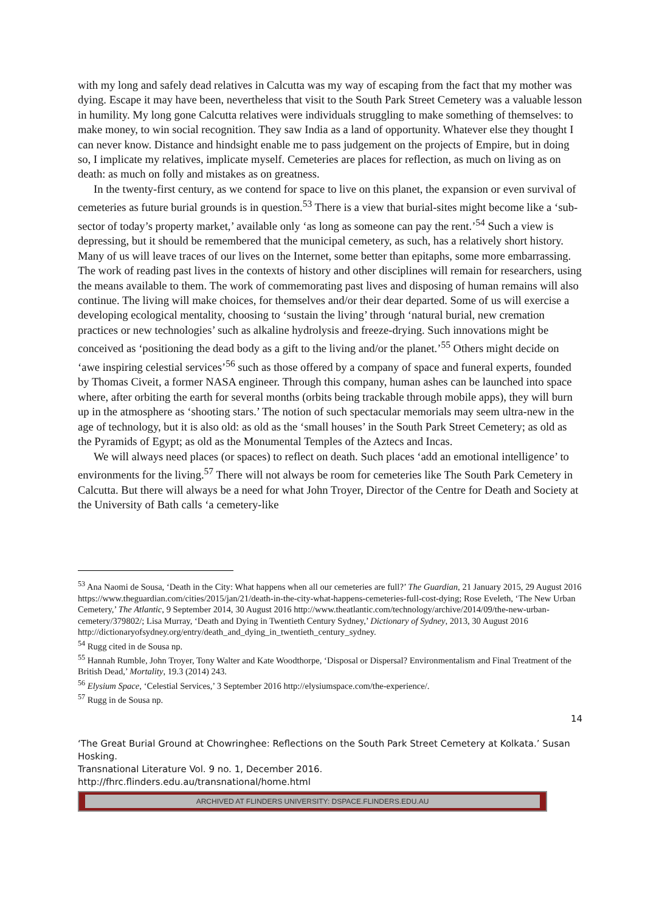with my long and safely dead relatives in Calcutta was my way of escaping from the fact that my mother was dying. Escape it may have been, nevertheless that visit to the South Park Street Cemetery was a valuable lesson in humility. My long gone Calcutta relatives were individuals struggling to make something of themselves: to make money, to win social recognition. They saw India as a land of opportunity. Whatever else they thought I can never know. Distance and hindsight enable me to pass judgement on the projects of Empire, but in doing so, I implicate my relatives, implicate myself. Cemeteries are places for reflection, as much on living as on death: as much on folly and mistakes as on greatness.
In the twenty-first century, as we contend for space to live on this planet, the expansion or even survival of cemeteries as future burial grounds is in question.<sup>53</sup> There is a view that burial-sites might become like a ‘sub-sector of today’s property market,’ available only ‘as long as someone can pay the rent.’<sup>54</sup> Such a view is depressing, but it should be remembered that the municipal cemetery, as such, has a relatively short history. Many of us will leave traces of our lives on the Internet, some better than epitaphs, some more embarrassing. The work of reading past lives in the contexts of history and other disciplines will remain for researchers, using the means available to them. The work of commemorating past lives and disposing of human remains will also continue. The living will make choices, for themselves and/or their dear departed. Some of us will exercise a developing ecological mentality, choosing to ‘sustain the living’ through ‘natural burial, new cremation practices or new technologies’ such as alkaline hydrolysis and freeze-drying. Such innovations might be conceived as ‘positioning the dead body as a gift to the living and/or the planet.’<sup>55</sup> Others might decide on ‘awe inspiring celestial services’<sup>56</sup> such as those offered by a company of space and funeral experts, founded by Thomas Civeit, a former NASA engineer. Through this company, human ashes can be launched into space where, after orbiting the earth for several months (orbits being trackable through mobile apps), they will burn up in the atmosphere as ‘shooting stars.’ The notion of such spectacular memorials may seem ultra-new in the age of technology, but it is also old: as old as the ‘small houses’ in the South Park Street Cemetery; as old as the Pyramids of Egypt; as old as the Monumental Temples of the Aztecs and Incas.
We will always need places (or spaces) to reflect on death. Such places ‘add an emotional intelligence’ to environments for the living.<sup>57</sup> There will not always be room for cemeteries like The South Park Cemetery in Calcutta. But there will always be a need for what John Troyer, Director of the Centre for Death and Society at the University of Bath calls ‘a cemetery-like
<sup>53</sup> Ana Naomi de Sousa, ‘Death in the City: What happens when all our cemeteries are full?’ The Guardian, 21 January 2015, 29 August 2016 https://www.theguardian.com/cities/2015/jan/21/death-in-the-city-what-happens-cemeteries-full-cost-dying; Rose Eveleth, ‘The New Urban Cemetery,’ The Atlantic, 9 September 2014, 30 August 2016 http://www.theatlantic.com/technology/archive/2014/09/the-new-urban-cemetery/379802/; Lisa Murray, ‘Death and Dying in Twentieth Century Sydney,’ Dictionary of Sydney, 2013, 30 August 2016 http://dictionaryofsydney.org/entry/death_and_dying_in_twentieth_century_sydney.
<sup>54</sup> Rugg cited in de Sousa np.
<sup>55</sup> Hannah Rumble, John Troyer, Tony Walter and Kate Woodthorpe, ‘Disposal or Dispersal? Environmentalism and Final Treatment of the British Dead,’ Mortality, 19.3 (2014) 243.
<sup>56</sup> Elysium Space, ‘Celestial Services,’ 3 September 2016 http://elysiumspace.com/the-experience/.
<sup>57</sup> Rugg in de Sousa np.
14
‘The Great Burial Ground at Chowringhee: Reflections on the South Park Street Cemetery at Kolkata.’ Susan Hosking.
Transnational Literature Vol. 9 no. 1, December 2016.
http://fhrc.flinders.edu.au/transnational/home.html
ARCHIVED AT FLINDERS UNIVERSITY: DSPACE.FLINDERS.EDU.AU